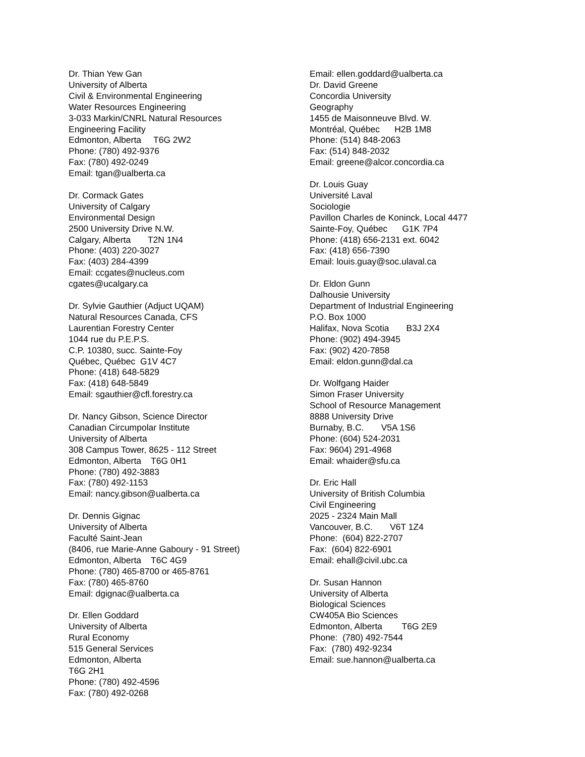Dr. Thian Yew Gan University of Alberta Civil & Environmental Engineering Water Resources Engineering 3-033 Markin/CNRL Natural Resources Engineering Facility Edmonton, Alberta T6G 2W2 Phone: (780) 492-9376 Fax: (780) 492-0249 Email: tgan@ualberta.ca
Dr. Cormack Gates University of Calgary Environmental Design 2500 University Drive N.W. Calgary, Alberta T2N 1N4 Phone: (403) 220-3027 Fax: (403) 284-4399 Email: ccgates@nucleus.com cgates@ucalgary.ca
Dr. Sylvie Gauthier (Adjuct UQAM) Natural Resources Canada, CFS Laurentian Forestry Center 1044 rue du P.E.P.S. C.P. 10380, succ. Sainte-Foy Québec, Québec G1V 4C7 Phone: (418) 648-5829 Fax: (418) 648-5849 Email: sgauthier@cfl.forestry.ca
Dr. Nancy Gibson, Science Director Canadian Circumpolar Institute University of Alberta 308 Campus Tower, 8625 - 112 Street Edmonton, Alberta T6G 0H1 Phone: (780) 492-3883 Fax: (780) 492-1153 Email: nancy.gibson@ualberta.ca
Dr. Dennis Gignac University of Alberta Faculté Saint-Jean (8406, rue Marie-Anne Gaboury - 91 Street) Edmonton, Alberta T6C 4G9 Phone: (780) 465-8700 or 465-8761 Fax: (780) 465-8760 Email: dgignac@ualberta.ca
Dr. Ellen Goddard University of Alberta Rural Economy 515 General Services Edmonton, Alberta T6G 2H1 Phone: (780) 492-4596 Fax: (780) 492-0268
Email: ellen.goddard@ualberta.ca Dr. David Greene Concordia University Geography 1455 de Maisonneuve Blvd. W. Montréal, Québec H2B 1M8 Phone: (514) 848-2063 Fax: (514) 848-2032 Email: greene@alcor.concordia.ca
Dr. Louis Guay Université Laval Sociologie Pavillon Charles de Koninck, Local 4477 Sainte-Foy, Québec G1K 7P4 Phone: (418) 656-2131 ext. 6042 Fax: (418) 656-7390 Email: louis.guay@soc.ulaval.ca
Dr. Eldon Gunn Dalhousie University Department of Industrial Engineering P.O. Box 1000 Halifax, Nova Scotia B3J 2X4 Phone: (902) 494-3945 Fax: (902) 420-7858 Email: eldon.gunn@dal.ca
Dr. Wolfgang Haider Simon Fraser University School of Resource Management 8888 University Drive Burnaby, B.C. V5A 1S6 Phone: (604) 524-2031 Fax: 9604) 291-4968 Email: whaider@sfu.ca
Dr. Eric Hall University of British Columbia Civil Engineering 2025 - 2324 Main Mall Vancouver, B.C. V6T 1Z4 Phone: (604) 822-2707 Fax: (604) 822-6901 Email: ehall@civil.ubc.ca
Dr. Susan Hannon University of Alberta Biological Sciences CW405A Bio Sciences Edmonton, Alberta T6G 2E9 Phone: (780) 492-7544 Fax: (780) 492-9234 Email: sue.hannon@ualberta.ca